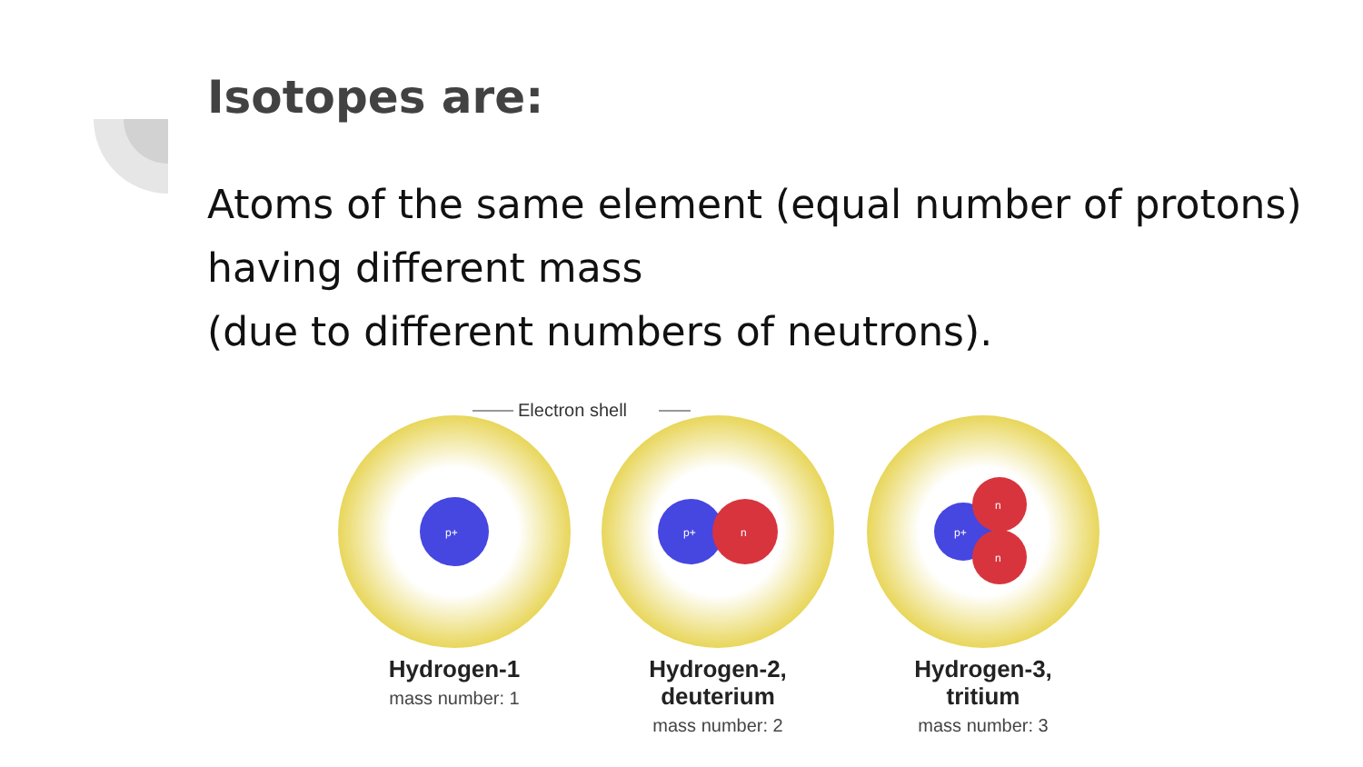Isotopes are:
Atoms of the same element (equal number of protons)
having different mass
(due to different numbers of neutrons).
Electron shell
p+
p+
n
p+
n
n
Hydrogen-1
Hydrogen-2,
deuterium
Hydrogen-3,
tritium
mass number: 1
mass number: 2
mass number: 3